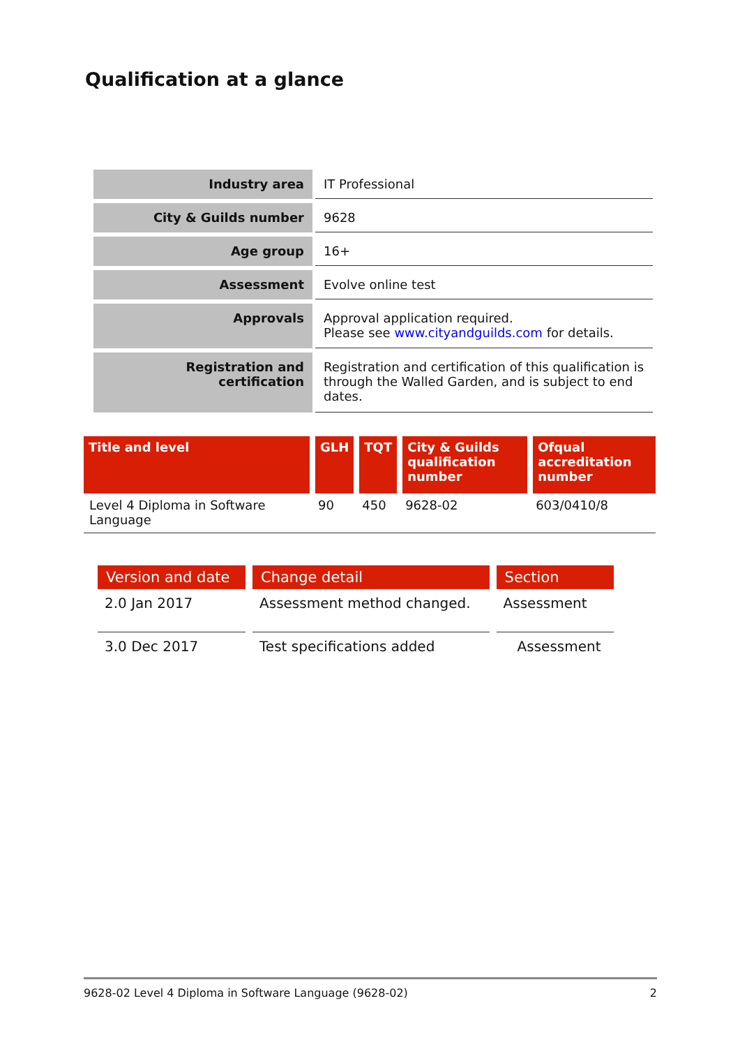Qualification at a glance
| Industry area | IT Professional |
| City & Guilds number | 9628 |
| Age group | 16+ |
| Assessment | Evolve online test |
| Approvals | Approval application required. Please see www.cityandguilds.com for details. |
| Registration and certification | Registration and certification of this qualification is through the Walled Garden, and is subject to end dates. |
| Title and level | GLH | TQT | City & Guilds qualification number | Ofqual accreditation number |
| --- | --- | --- | --- | --- |
| Level 4 Diploma in Software Language | 90 | 450 | 9628-02 | 603/0410/8 |
| Version and date | Change detail | Section |
| --- | --- | --- |
| 2.0 Jan 2017 | Assessment method changed. | Assessment |
| 3.0 Dec 2017 | Test specifications added | Assessment |
9628-02 Level 4 Diploma in Software Language (9628-02) 2